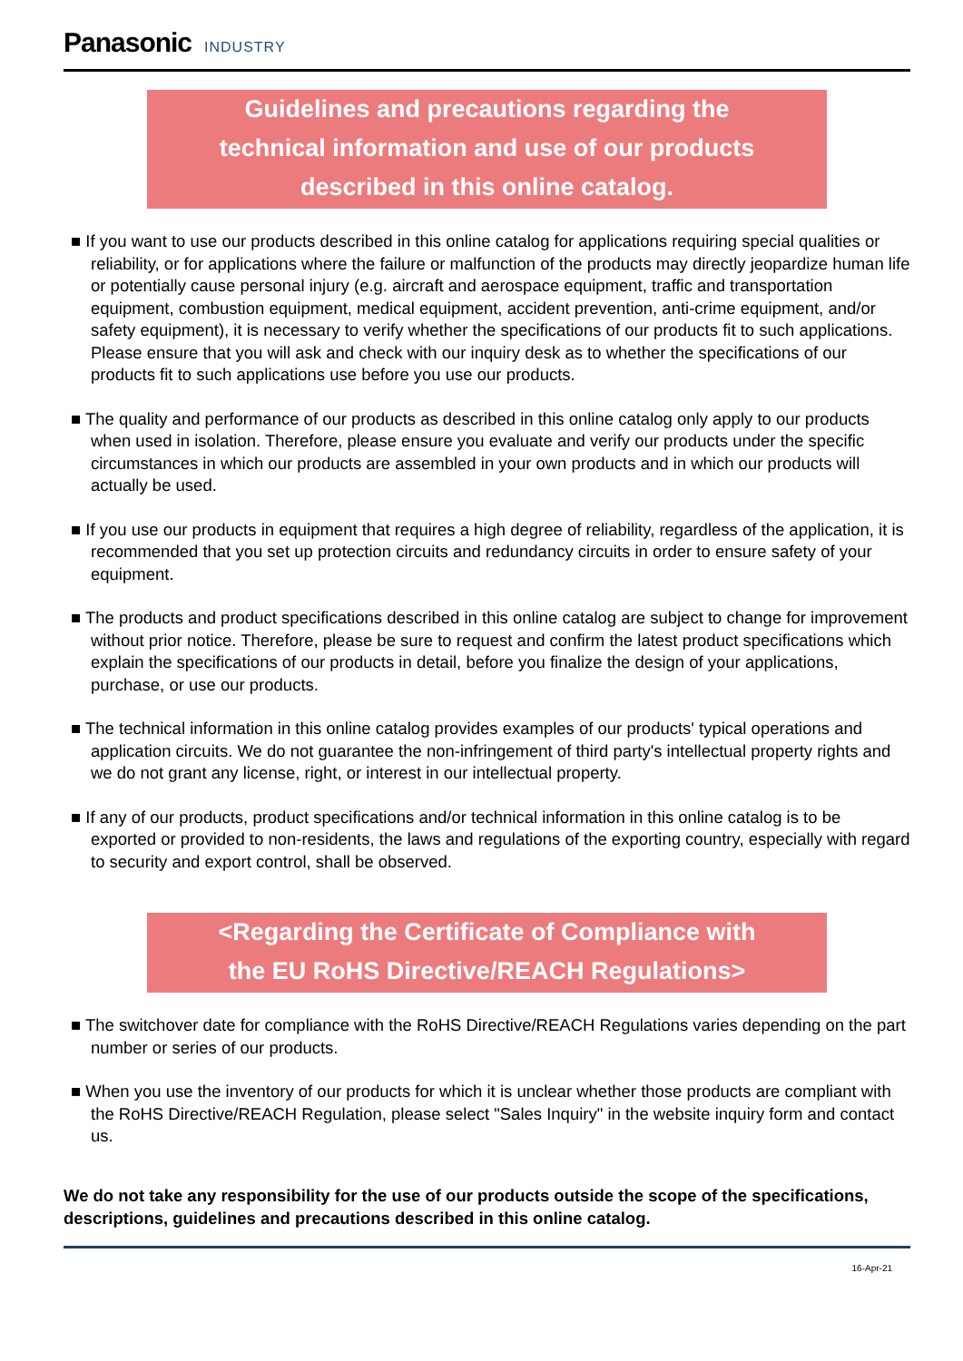Panasonic INDUSTRY
Guidelines and precautions regarding the
technical information and use of our products
described in this online catalog.
■ If you want to use our products described in this online catalog for applications requiring special qualities or reliability, or for applications where the failure or malfunction of the products may directly jeopardize human life or potentially cause personal injury (e.g. aircraft and aerospace equipment, traffic and transportation equipment, combustion equipment, medical equipment, accident prevention, anti-crime equipment, and/or safety equipment), it is necessary to verify whether the specifications of our products fit to such applications. Please ensure that you will ask and check with our inquiry desk as to whether the specifications of our products fit to such applications use before you use our products.
■ The quality and performance of our products as described in this online catalog only apply to our products when used in isolation. Therefore, please ensure you evaluate and verify our products under the specific circumstances in which our products are assembled in your own products and in which our products will actually be used.
■ If you use our products in equipment that requires a high degree of reliability, regardless of the application, it is recommended that you set up protection circuits and redundancy circuits in order to ensure safety of your equipment.
■ The products and product specifications described in this online catalog are subject to change for improvement without prior notice. Therefore, please be sure to request and confirm the latest product specifications which explain the specifications of our products in detail, before you finalize the design of your applications, purchase, or use our products.
■ The technical information in this online catalog provides examples of our products' typical operations and application circuits. We do not guarantee the non-infringement of third party's intellectual property rights and we do not grant any license, right, or interest in our intellectual property.
■ If any of our products, product specifications and/or technical information in this online catalog is to be exported or provided to non-residents, the laws and regulations of the exporting country, especially with regard to security and export control, shall be observed.
<Regarding the Certificate of Compliance with
the EU RoHS Directive/REACH Regulations>
■ The switchover date for compliance with the RoHS Directive/REACH Regulations varies depending on the part number or series of our products.
■ When you use the inventory of our products for which it is unclear whether those products are compliant with the RoHS Directive/REACH Regulation, please select "Sales Inquiry" in the website inquiry form and contact us.
We do not take any responsibility for the use of our products outside the scope of the specifications, descriptions, guidelines and precautions described in this online catalog.
16-Apr-21